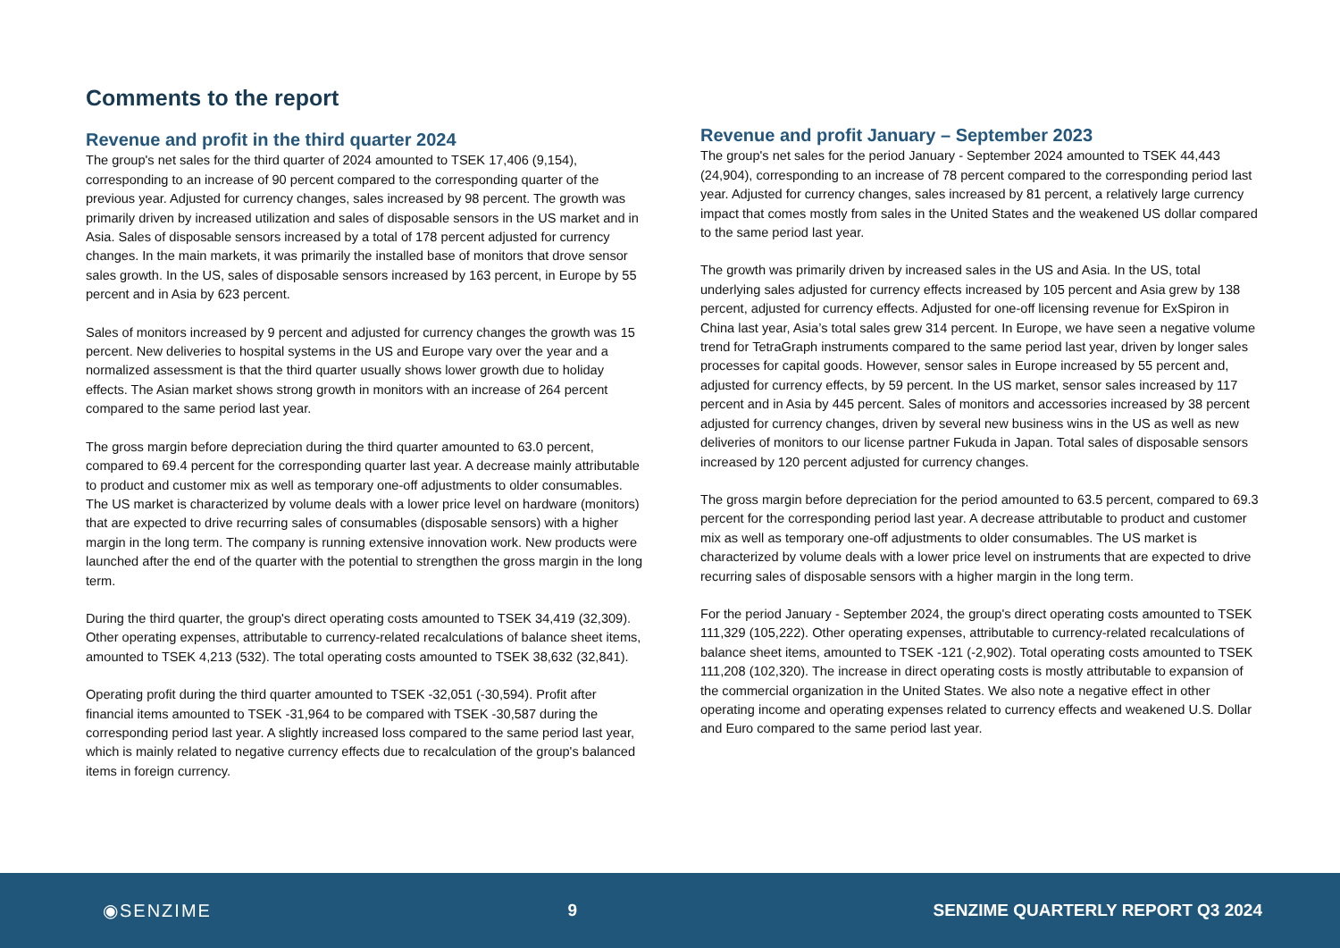Comments to the report
Revenue and profit in the third quarter 2024
The group's net sales for the third quarter of 2024 amounted to TSEK 17,406 (9,154), corresponding to an increase of 90 percent compared to the corresponding quarter of the previous year. Adjusted for currency changes, sales increased by 98 percent. The growth was primarily driven by increased utilization and sales of disposable sensors in the US market and in Asia. Sales of disposable sensors increased by a total of 178 percent adjusted for currency changes. In the main markets, it was primarily the installed base of monitors that drove sensor sales growth. In the US, sales of disposable sensors increased by 163 percent, in Europe by 55 percent and in Asia by 623 percent.
Sales of monitors increased by 9 percent and adjusted for currency changes the growth was 15 percent. New deliveries to hospital systems in the US and Europe vary over the year and a normalized assessment is that the third quarter usually shows lower growth due to holiday effects. The Asian market shows strong growth in monitors with an increase of 264 percent compared to the same period last year.
The gross margin before depreciation during the third quarter amounted to 63.0 percent, compared to 69.4 percent for the corresponding quarter last year. A decrease mainly attributable to product and customer mix as well as temporary one-off adjustments to older consumables. The US market is characterized by volume deals with a lower price level on hardware (monitors) that are expected to drive recurring sales of consumables (disposable sensors) with a higher margin in the long term. The company is running extensive innovation work. New products were launched after the end of the quarter with the potential to strengthen the gross margin in the long term.
During the third quarter, the group's direct operating costs amounted to TSEK 34,419 (32,309). Other operating expenses, attributable to currency-related recalculations of balance sheet items, amounted to TSEK 4,213 (532). The total operating costs amounted to TSEK 38,632 (32,841).
Operating profit during the third quarter amounted to TSEK -32,051 (-30,594). Profit after financial items amounted to TSEK -31,964 to be compared with TSEK -30,587 during the corresponding period last year. A slightly increased loss compared to the same period last year, which is mainly related to negative currency effects due to recalculation of the group's balanced items in foreign currency.
Revenue and profit January – September 2023
The group's net sales for the period January - September 2024 amounted to TSEK 44,443 (24,904), corresponding to an increase of 78 percent compared to the corresponding period last year. Adjusted for currency changes, sales increased by 81 percent, a relatively large currency impact that comes mostly from sales in the United States and the weakened US dollar compared to the same period last year.
The growth was primarily driven by increased sales in the US and Asia. In the US, total underlying sales adjusted for currency effects increased by 105 percent and Asia grew by 138 percent, adjusted for currency effects. Adjusted for one-off licensing revenue for ExSpiron in China last year, Asia’s total sales grew 314 percent. In Europe, we have seen a negative volume trend for TetraGraph instruments compared to the same period last year, driven by longer sales processes for capital goods. However, sensor sales in Europe increased by 55 percent and, adjusted for currency effects, by 59 percent. In the US market, sensor sales increased by 117 percent and in Asia by 445 percent. Sales of monitors and accessories increased by 38 percent adjusted for currency changes, driven by several new business wins in the US as well as new deliveries of monitors to our license partner Fukuda in Japan. Total sales of disposable sensors increased by 120 percent adjusted for currency changes.
The gross margin before depreciation for the period amounted to 63.5 percent, compared to 69.3 percent for the corresponding period last year. A decrease attributable to product and customer mix as well as temporary one-off adjustments to older consumables. The US market is characterized by volume deals with a lower price level on instruments that are expected to drive recurring sales of disposable sensors with a higher margin in the long term.
For the period January - September 2024, the group's direct operating costs amounted to TSEK 111,329 (105,222). Other operating expenses, attributable to currency-related recalculations of balance sheet items, amounted to TSEK -121 (-2,902). Total operating costs amounted to TSEK 111,208 (102,320). The increase in direct operating costs is mostly attributable to expansion of the commercial organization in the United States. We also note a negative effect in other operating income and operating expenses related to currency effects and weakened U.S. Dollar and Euro compared to the same period last year.
◉SENZIME 9
SENZIME QUARTERLY REPORT Q3 2024